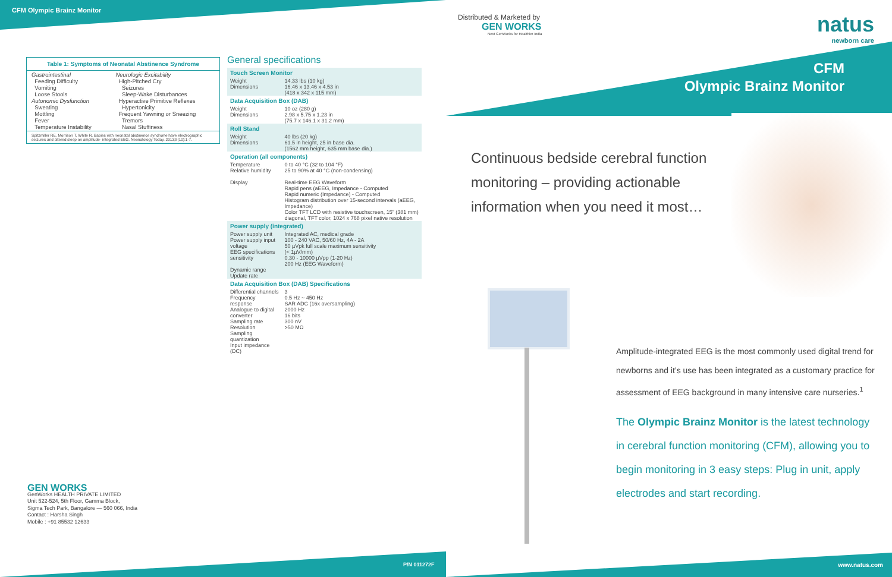CFM Olympic Brainz Monitor
Table 1: Symptoms of Neonatal Abstinence Syndrome
| Gastrointestinal Feeding Difficulty Vomiting Loose Stools Autonomic Dysfunction Sweating Mottling Fever Temperature Instability | Neurologic Excitability High-Pitched Cry Seizures Sleep-Wake Disturbances Hyperactive Primitive Reflexes Hypertonicity Frequent Yawning or Sneezing Tremors Nasal Stuffiness |
Spitzmiller RE, Morrison T, White R. Babies with neonatal abstinence syndrome have electrographic seizures and altered sleep on amplitude- integrated EEG. Neonatology Today. 2013;8(10):1-7.
General specifications
| Touch Screen Monitor | |
| --- | --- |
| Weight Dimensions | 14.33 lbs (10 kg) 16.46 x 13.46 x 4.53 in (418 x 342 x 115 mm) |
| Data Acquisition Box (DAB) | |
| Weight Dimensions | 10 oz (280 g) 2.98 x 5.75 x 1.23 in (75.7 x 146.1 x 31.2 mm) |
| Roll Stand | |
| Weight Dimensions | 40 lbs (20 kg) 61.5 in height, 25 in base dia. (1562 mm height, 635 mm base dia.) |
| Operation (all components) | |
| Temperature Relative humidity Display | 0 to 40 °C (32 to 104 °F) 25 to 90% at 40 °C (non-condensing) Real-time EEG Waveform Rapid pens (aEEG, Impedance - Computed Rapid numeric (Impedance) - Computed Histogram distribution over 15-second intervals (aEEG, Impedance) Color TFT LCD with resistive touchscreen, 15” (381 mm) diagonal, TFT color, 1024 x 768 pixel native resolution |
| Power supply (integrated) | |
| Power supply unit Power supply input voltage EEG specifications sensitivity Dynamic range Update rate | Integrated AC, medical grade 100 - 240 VAC, 50/60 Hz, 4A - 2A 50 µVpk full scale maximum sensitivity (< 1µV/mm) 0.30 - 10000 µVpp (1-20 Hz) 200 Hz (EEG Waveform) |
| Data Acquisition Box (DAB) Specifications | |
| Differential channels Frequency response Analogue to digital converter Sampling rate Resolution Sampling quantization Input impedance (DC) | 3 0.5 Hz ~ 450 Hz SAR ADC (16x oversampling) 2000 Hz 16 bits 300 nV >50 MΩ |
GEN WORKS
GenWorks HEALTH PRIVATE LIMITED
Unit 522-524, 5th Floor, Gamma Block,
Sigma Tech Park, Bangalore — 560 066, India
Contact : Harsha Singh
Mobile : +91 85532 12633
P/N 011272F
Distributed & Marketed by
GEN WORKS
Next GenWorks for Healthier India
natus
newborn care
CFM
Olympic Brainz Monitor
Continuous bedside cerebral function monitoring – providing actionable information when you need it most…
Amplitude-integrated EEG is the most commonly used digital trend for newborns and it’s use has been integrated as a customary practice for assessment of EEG background in many intensive care nurseries.<sup>1</sup>
The Olympic Brainz Monitor is the latest technology in cerebral function monitoring (CFM), allowing you to begin monitoring in 3 easy steps: Plug in unit, apply electrodes and start recording.
www.natus.com